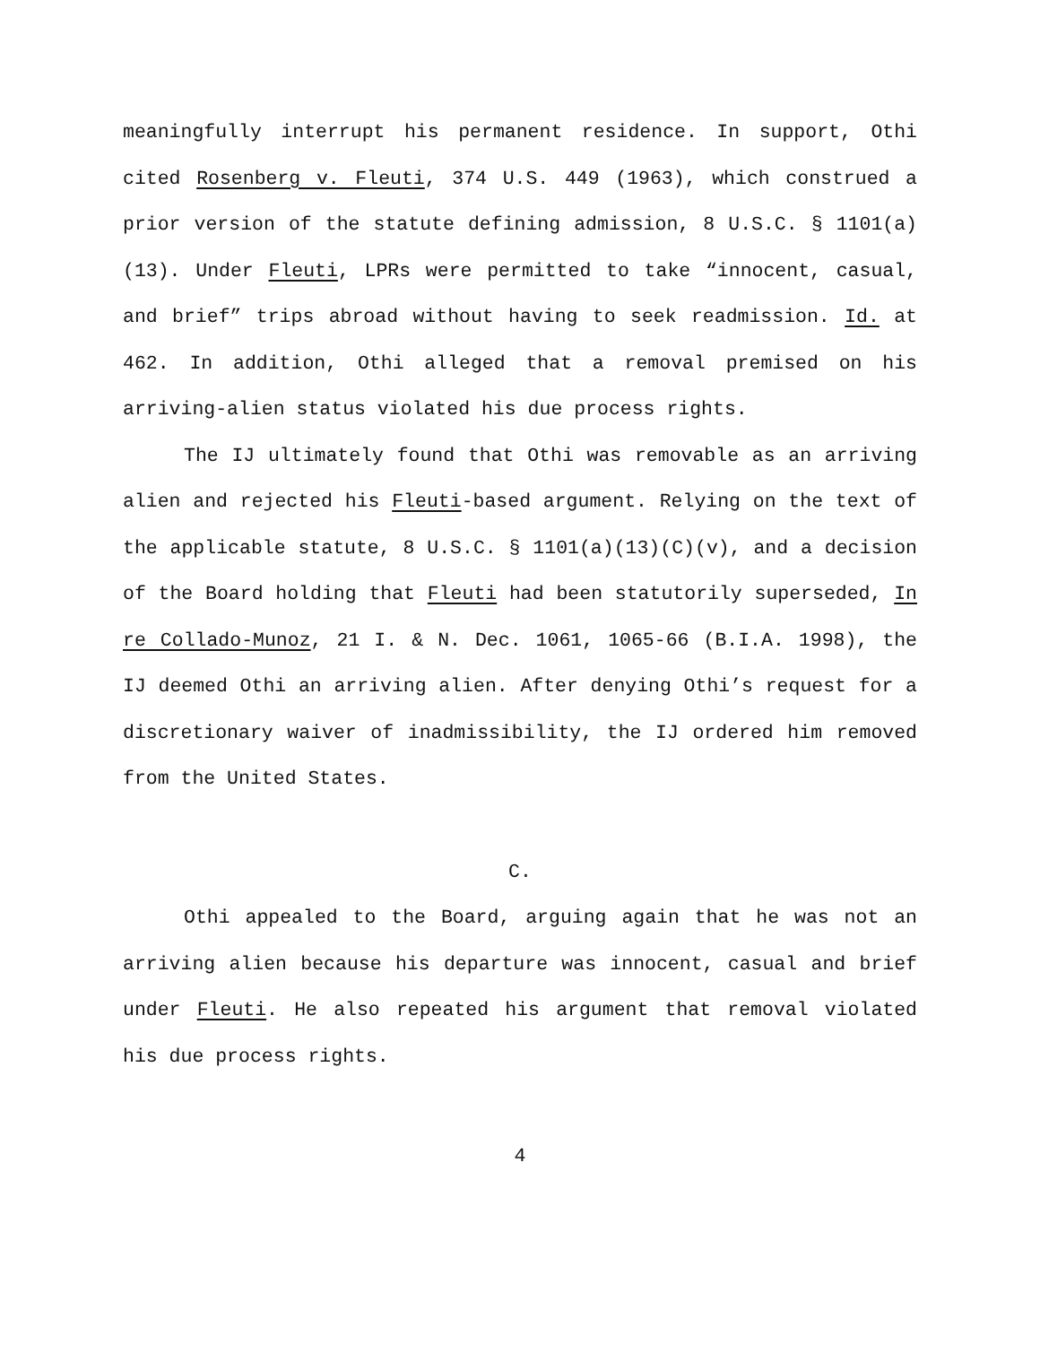meaningfully interrupt his permanent residence. In support, Othi cited Rosenberg v. Fleuti, 374 U.S. 449 (1963), which construed a prior version of the statute defining admission, 8 U.S.C. § 1101(a)(13). Under Fleuti, LPRs were permitted to take “innocent, casual, and brief” trips abroad without having to seek readmission. Id. at 462. In addition, Othi alleged that a removal premised on his arriving-alien status violated his due process rights.
The IJ ultimately found that Othi was removable as an arriving alien and rejected his Fleuti-based argument. Relying on the text of the applicable statute, 8 U.S.C. § 1101(a)(13)(C)(v), and a decision of the Board holding that Fleuti had been statutorily superseded, In re Collado-Munoz, 21 I. & N. Dec. 1061, 1065-66 (B.I.A. 1998), the IJ deemed Othi an arriving alien. After denying Othi’s request for a discretionary waiver of inadmissibility, the IJ ordered him removed from the United States.
C.
Othi appealed to the Board, arguing again that he was not an arriving alien because his departure was innocent, casual and brief under Fleuti. He also repeated his argument that removal violated his due process rights.
4